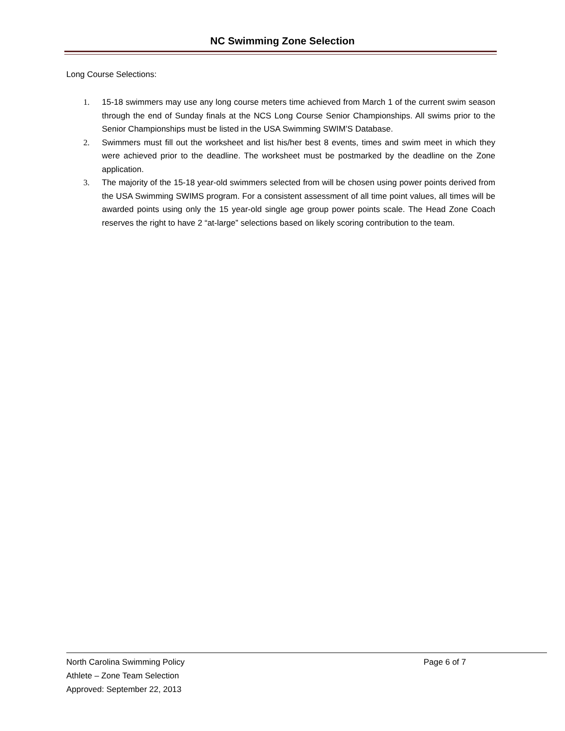NC Swimming Zone Selection
Long Course Selections:
1. 15-18 swimmers may use any long course meters time achieved from March 1 of the current swim season through the end of Sunday finals at the NCS Long Course Senior Championships. All swims prior to the Senior Championships must be listed in the USA Swimming SWIM’S Database.
2. Swimmers must fill out the worksheet and list his/her best 8 events, times and swim meet in which they were achieved prior to the deadline. The worksheet must be postmarked by the deadline on the Zone application.
3. The majority of the 15-18 year-old swimmers selected from will be chosen using power points derived from the USA Swimming SWIMS program. For a consistent assessment of all time point values, all times will be awarded points using only the 15 year-old single age group power points scale. The Head Zone Coach reserves the right to have 2 “at-large” selections based on likely scoring contribution to the team.
North Carolina Swimming Policy
Page 6 of 7
Athlete – Zone Team Selection
Approved: September 22, 2013